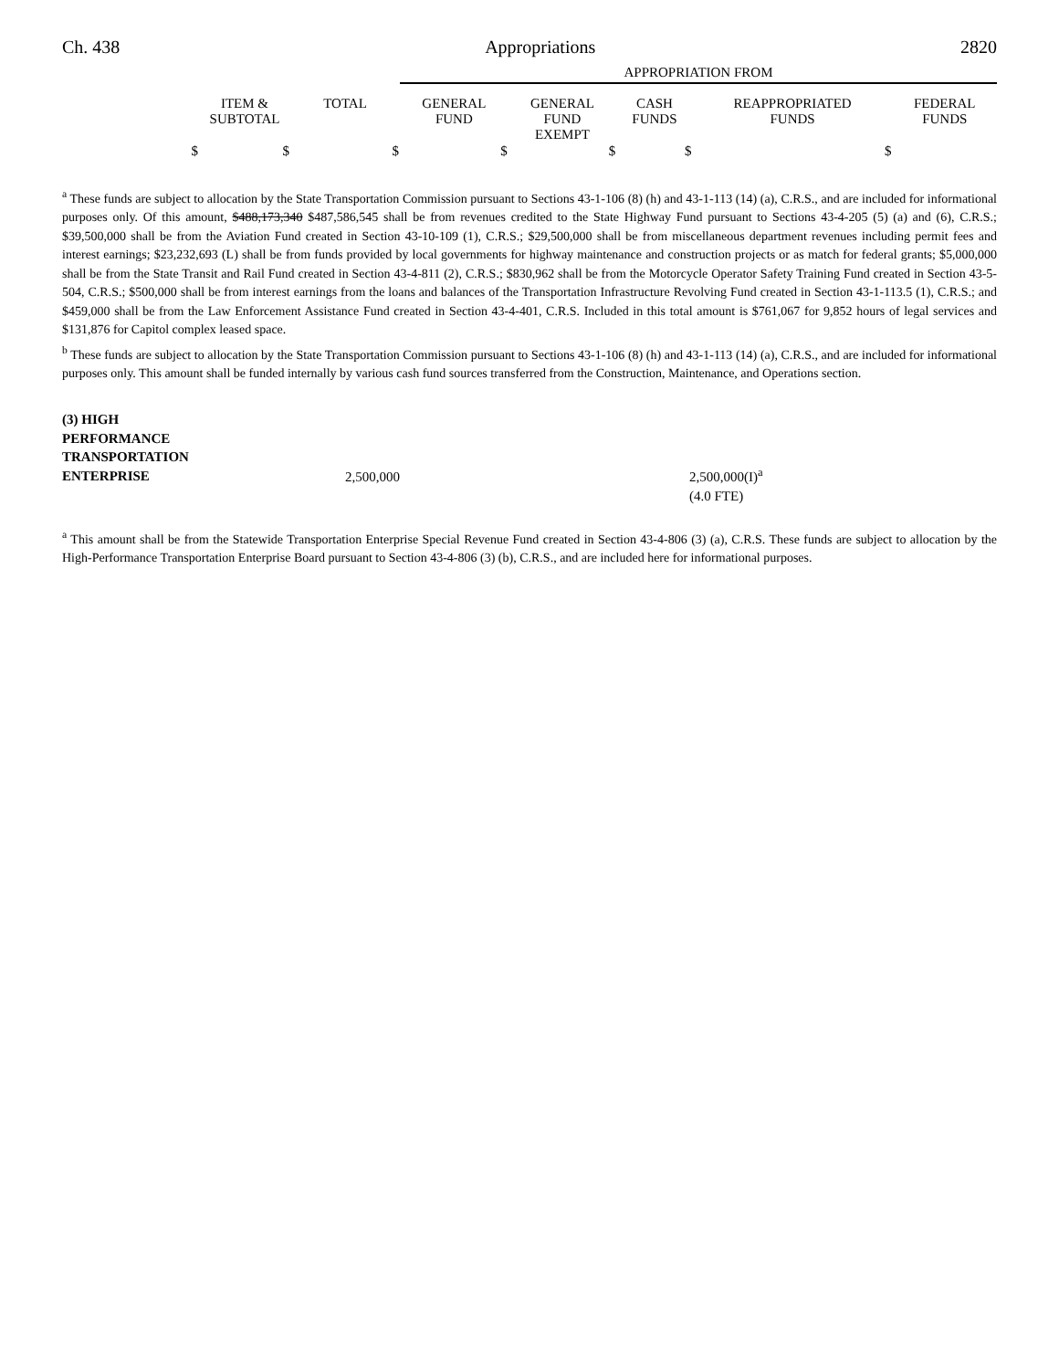Ch. 438 Appropriations 2820
| | | | APPROPRIATION FROM | | | | |
| --- | --- | --- | --- | --- | --- | --- | --- |
| | ITEM & SUBTOTAL | TOTAL | GENERAL FUND | GENERAL FUND EXEMPT | CASH FUNDS | REAPPROPRIATED FUNDS | FEDERAL FUNDS |
| $ | $ | $ | $ | $ | $ | $ | |
<sup>a</sup> These funds are subject to allocation by the State Transportation Commission pursuant to Sections 43-1-106 (8) (h) and 43-1-113 (14) (a), C.R.S., and are included for informational purposes only. Of this amount, $488,173,340 $487,586,545 shall be from revenues credited to the State Highway Fund pursuant to Sections 43-4-205 (5) (a) and (6), C.R.S.; $39,500,000 shall be from the Aviation Fund created in Section 43-10-109 (1), C.R.S.; $29,500,000 shall be from miscellaneous department revenues including permit fees and interest earnings; $23,232,693 (L) shall be from funds provided by local governments for highway maintenance and construction projects or as match for federal grants; $5,000,000 shall be from the State Transit and Rail Fund created in Section 43-4-811 (2), C.R.S.; $830,962 shall be from the Motorcycle Operator Safety Training Fund created in Section 43-5-504, C.R.S.; $500,000 shall be from interest earnings from the loans and balances of the Transportation Infrastructure Revolving Fund created in Section 43-1-113.5 (1), C.R.S.; and $459,000 shall be from the Law Enforcement Assistance Fund created in Section 43-4-401, C.R.S. Included in this total amount is $761,067 for 9,852 hours of legal services and $131,876 for Capitol complex leased space.
<sup>b</sup> These funds are subject to allocation by the State Transportation Commission pursuant to Sections 43-1-106 (8) (h) and 43-1-113 (14) (a), C.R.S., and are included for informational purposes only. This amount shall be funded internally by various cash fund sources transferred from the Construction, Maintenance, and Operations section.
| (3) HIGH PERFORMANCE TRANSPORTATION ENTERPRISE | 2,500,000 | 2,500,000(I)<sup>a</sup> |
| | | (4.0 FTE) |
<sup>a</sup> This amount shall be from the Statewide Transportation Enterprise Special Revenue Fund created in Section 43-4-806 (3) (a), C.R.S. These funds are subject to allocation by the High-Performance Transportation Enterprise Board pursuant to Section 43-4-806 (3) (b), C.R.S., and are included here for informational purposes.